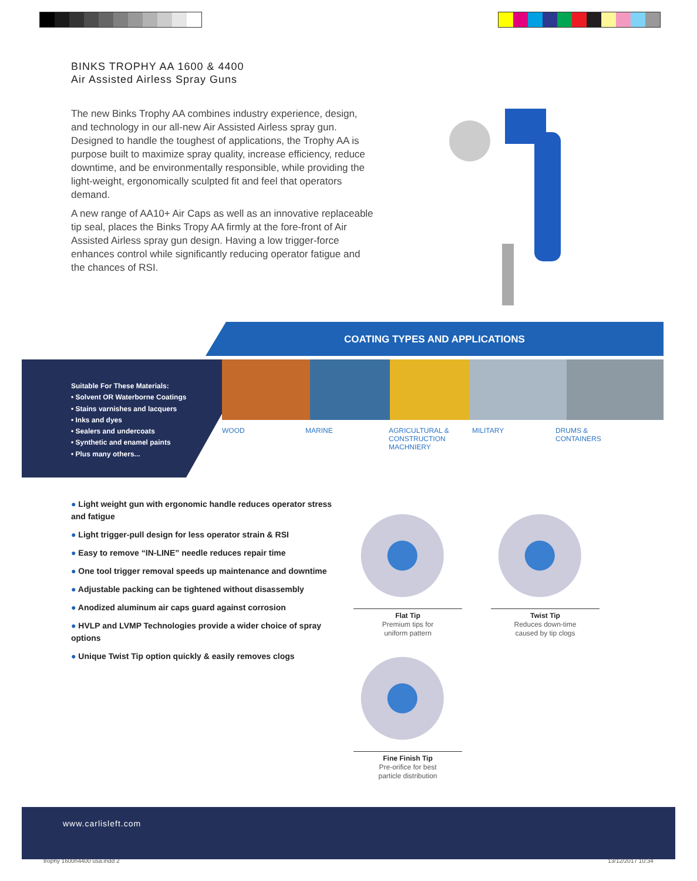BINKS TROPHY AA 1600 & 4400
Air Assisted Airless Spray Guns
The new Binks Trophy AA combines industry experience, design, and technology in our all-new Air Assisted Airless spray gun. Designed to handle the toughest of applications, the Trophy AA is purpose built to maximize spray quality, increase efficiency, reduce downtime, and be environmentally responsible, while providing the light-weight, ergonomically sculpted fit and feel that operators demand.
A new range of AA10+ Air Caps as well as an innovative replaceable tip seal, places the Binks Tropy AA firmly at the fore-front of Air Assisted Airless spray gun design. Having a low trigger-force enhances control while significantly reducing operator fatigue and the chances of RSI.
COATING TYPES AND APPLICATIONS
Suitable For These Materials:
• Solvent OR Waterborne Coatings
• Stains varnishes and lacquers
• Inks and dyes
• Sealers and undercoats
• Synthetic and enamel paints
• Plus many others...
WOOD MARINE AGRICULTURAL &
CONSTRUCTION
MACHNIERY
MILITARY DRUMS &
CONTAINERS
● Light weight gun with ergonomic handle reduces operator stress and fatigue
● Light trigger-pull design for less operator strain & RSI
● Easy to remove “IN-LINE” needle reduces repair time
● One tool trigger removal speeds up maintenance and downtime
● Adjustable packing can be tightened without disassembly
● Anodized aluminum air caps guard against corrosion
● HVLP and LVMP Technologies provide a wider choice of spray options
● Unique Twist Tip option quickly & easily removes clogs
Flat Tip
Premium tips for
uniform pattern
Twist Tip
Reduces down-time
caused by tip clogs
Fine Finish Tip
Pre-orifice for best
particle distribution
www.carlisleft.com
trophy 1600n4400 usa.indd 2 13/12/2017 10:34